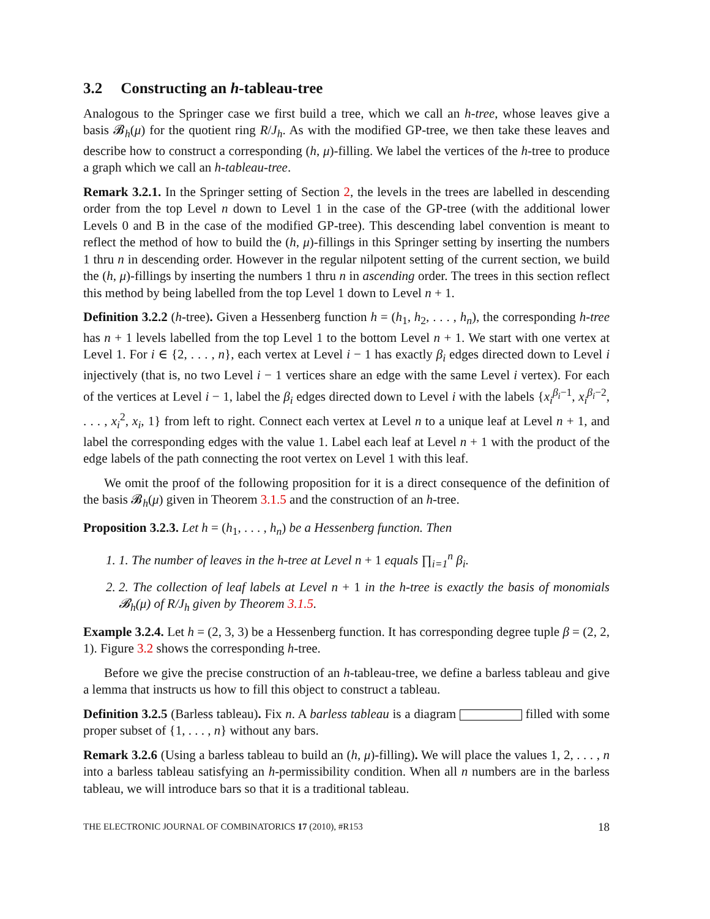3.2 Constructing an h-tableau-tree
Analogous to the Springer case we first build a tree, which we call an h-tree, whose leaves give a basis 𝓑<sub>h</sub>(μ) for the quotient ring R/J<sub>h</sub>. As with the modified GP-tree, we then take these leaves and describe how to construct a corresponding (h, μ)-filling. We label the vertices of the h-tree to produce a graph which we call an h-tableau-tree.
Remark 3.2.1. In the Springer setting of Section 2, the levels in the trees are labelled in descending order from the top Level n down to Level 1 in the case of the GP-tree (with the additional lower Levels 0 and B in the case of the modified GP-tree). This descending label convention is meant to reflect the method of how to build the (h, μ)-fillings in this Springer setting by inserting the numbers 1 thru n in descending order. However in the regular nilpotent setting of the current section, we build the (h, μ)-fillings by inserting the numbers 1 thru n in ascending order. The trees in this section reflect this method by being labelled from the top Level 1 down to Level n + 1.
Definition 3.2.2 (h-tree). Given a Hessenberg function h = (h<sub>1</sub>, h<sub>2</sub>, . . . , h<sub>n</sub>), the corresponding h-tree has n + 1 levels labelled from the top Level 1 to the bottom Level n + 1. We start with one vertex at Level 1. For i ∈ {2, . . . , n}, each vertex at Level i − 1 has exactly β<sub>i</sub> edges directed down to Level i injectively (that is, no two Level i − 1 vertices share an edge with the same Level i vertex). For each of the vertices at Level i − 1, label the β<sub>i</sub> edges directed down to Level i with the labels {x<sub>i</sub><sup>β<sub>i</sub>−1</sup>, x<sub>i</sub><sup>β<sub>i</sub>−2</sup>, . . . , x<sub>i</sub><sup>2</sup>, x<sub>i</sub>, 1} from left to right. Connect each vertex at Level n to a unique leaf at Level n + 1, and label the corresponding edges with the value 1. Label each leaf at Level n + 1 with the product of the edge labels of the path connecting the root vertex on Level 1 with this leaf.
We omit the proof of the following proposition for it is a direct consequence of the definition of the basis 𝓑<sub>h</sub>(μ) given in Theorem 3.1.5 and the construction of an h-tree.
Proposition 3.2.3. Let h = (h<sub>1</sub>, . . . , h<sub>n</sub>) be a Hessenberg function. Then
1. 1. The number of leaves in the h-tree at Level n + 1 equals ∏<sub>i=1</sub><sup>n</sup> β<sub>i</sub>.
2. 2. The collection of leaf labels at Level n + 1 in the h-tree is exactly the basis of monomials 𝓑<sub>h</sub>(μ) of R/J<sub>h</sub> given by Theorem 3.1.5.
Example 3.2.4. Let h = (2, 3, 3) be a Hessenberg function. It has corresponding degree tuple β = (2, 2, 1). Figure 3.2 shows the corresponding h-tree.
Before we give the precise construction of an h-tableau-tree, we define a barless tableau and give a lemma that instructs us how to fill this object to construct a tableau.
Definition 3.2.5 (Barless tableau). Fix n. A barless tableau is a diagram filled with some proper subset of {1, . . . , n} without any bars.
Remark 3.2.6 (Using a barless tableau to build an (h, μ)-filling). We will place the values 1, 2, . . . , n into a barless tableau satisfying an h-permissibility condition. When all n numbers are in the barless tableau, we will introduce bars so that it is a traditional tableau.
THE ELECTRONIC JOURNAL OF COMBINATORICS 17 (2010), #R153 18